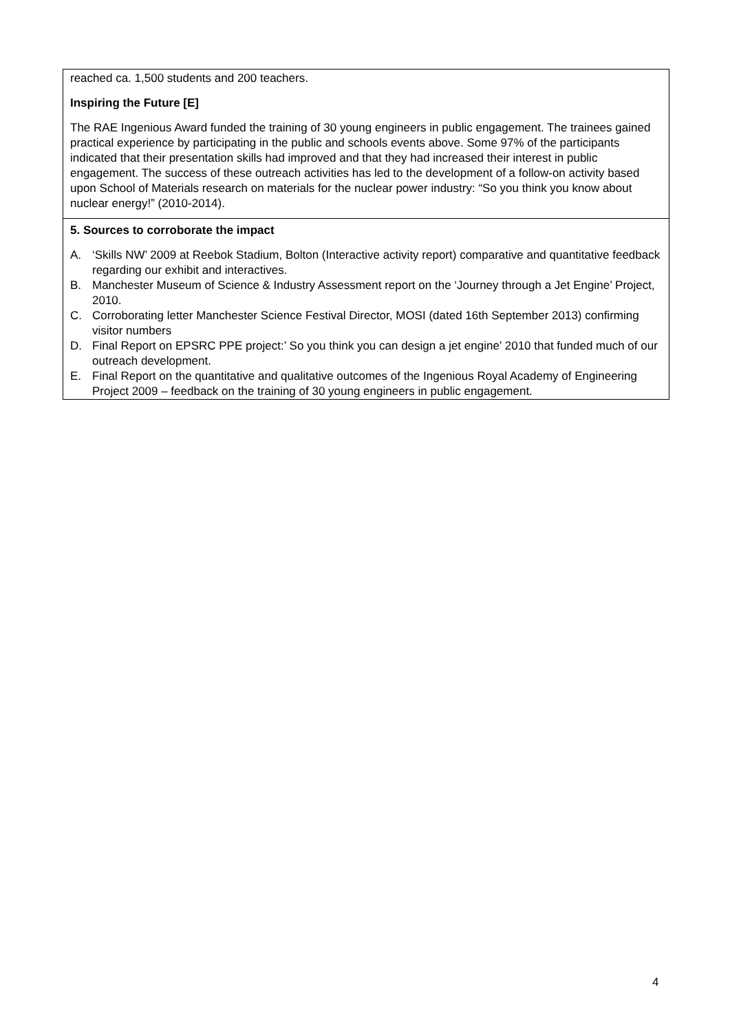reached ca. 1,500 students and 200 teachers.
Inspiring the Future [E]
The RAE Ingenious Award funded the training of 30 young engineers in public engagement. The trainees gained practical experience by participating in the public and schools events above. Some 97% of the participants indicated that their presentation skills had improved and that they had increased their interest in public engagement. The success of these outreach activities has led to the development of a follow-on activity based upon School of Materials research on materials for the nuclear power industry: “So you think you know about nuclear energy!” (2010-2014).
5. Sources to corroborate the impact
A. ‘Skills NW’ 2009 at Reebok Stadium, Bolton (Interactive activity report) comparative and quantitative feedback regarding our exhibit and interactives.
B. Manchester Museum of Science & Industry Assessment report on the ‘Journey through a Jet Engine’ Project, 2010.
C. Corroborating letter Manchester Science Festival Director, MOSI (dated 16th September 2013) confirming visitor numbers
D. Final Report on EPSRC PPE project:’ So you think you can design a jet engine’ 2010 that funded much of our outreach development.
E. Final Report on the quantitative and qualitative outcomes of the Ingenious Royal Academy of Engineering Project 2009 – feedback on the training of 30 young engineers in public engagement.
4